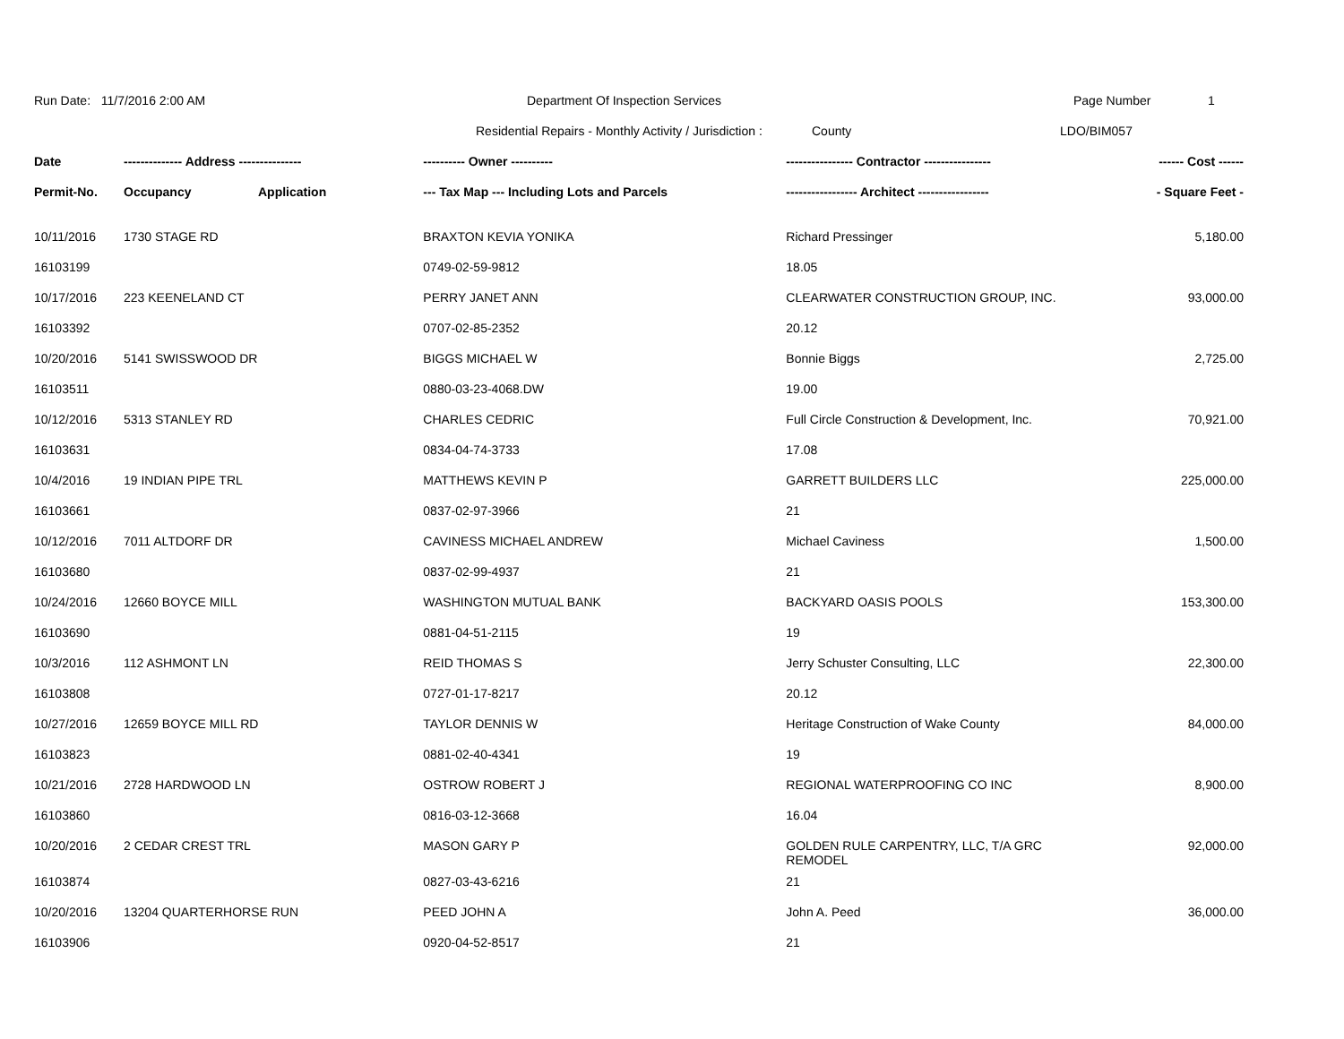Run Date: 11/7/2016 2:00 AM Department Of Inspection Services Page Number 1
Residential Repairs - Monthly Activity / Jurisdiction :
County LDO/BIM057
| Date | -------------- Address --------------- | | ---------- Owner ---------- | ---------------- Contractor ---------------- | ------ Cost ------ |
| --- | --- | --- | --- | --- | --- |
| Permit-No. | Occupancy | Application | --- Tax Map --- Including Lots and Parcels | ----------------- Architect ----------------- | - Square Feet - |
| 10/11/2016 | 1730 STAGE RD | | BRAXTON KEVIA YONIKA | Richard Pressinger | 5,180.00 |
| 16103199 | | | 0749-02-59-9812 | 18.05 | |
| 10/17/2016 | 223 KEENELAND CT | | PERRY JANET ANN | CLEARWATER CONSTRUCTION GROUP, INC. | 93,000.00 |
| 16103392 | | | 0707-02-85-2352 | 20.12 | |
| 10/20/2016 | 5141 SWISSWOOD DR | | BIGGS MICHAEL W | Bonnie Biggs | 2,725.00 |
| 16103511 | | | 0880-03-23-4068.DW | 19.00 | |
| 10/12/2016 | 5313 STANLEY RD | | CHARLES CEDRIC | Full Circle Construction & Development, Inc. | 70,921.00 |
| 16103631 | | | 0834-04-74-3733 | 17.08 | |
| 10/4/2016 | 19 INDIAN PIPE TRL | | MATTHEWS KEVIN P | GARRETT BUILDERS LLC | 225,000.00 |
| 16103661 | | | 0837-02-97-3966 | 21 | |
| 10/12/2016 | 7011 ALTDORF DR | | CAVINESS MICHAEL ANDREW | Michael Caviness | 1,500.00 |
| 16103680 | | | 0837-02-99-4937 | 21 | |
| 10/24/2016 | 12660 BOYCE MILL | | WASHINGTON MUTUAL BANK | BACKYARD OASIS POOLS | 153,300.00 |
| 16103690 | | | 0881-04-51-2115 | 19 | |
| 10/3/2016 | 112 ASHMONT LN | | REID THOMAS S | Jerry Schuster Consulting, LLC | 22,300.00 |
| 16103808 | | | 0727-01-17-8217 | 20.12 | |
| 10/27/2016 | 12659 BOYCE MILL RD | | TAYLOR DENNIS W | Heritage Construction of Wake County | 84,000.00 |
| 16103823 | | | 0881-02-40-4341 | 19 | |
| 10/21/2016 | 2728 HARDWOOD LN | | OSTROW ROBERT J | REGIONAL WATERPROOFING CO INC | 8,900.00 |
| 16103860 | | | 0816-03-12-3668 | 16.04 | |
| 10/20/2016 | 2 CEDAR CREST TRL | | MASON GARY P | GOLDEN RULE CARPENTRY, LLC, T/A GRC REMODEL | 92,000.00 |
| 16103874 | | | 0827-03-43-6216 | 21 | |
| 10/20/2016 | 13204 QUARTERHORSE RUN | | PEED JOHN A | John A. Peed | 36,000.00 |
| 16103906 | | | 0920-04-52-8517 | 21 | |